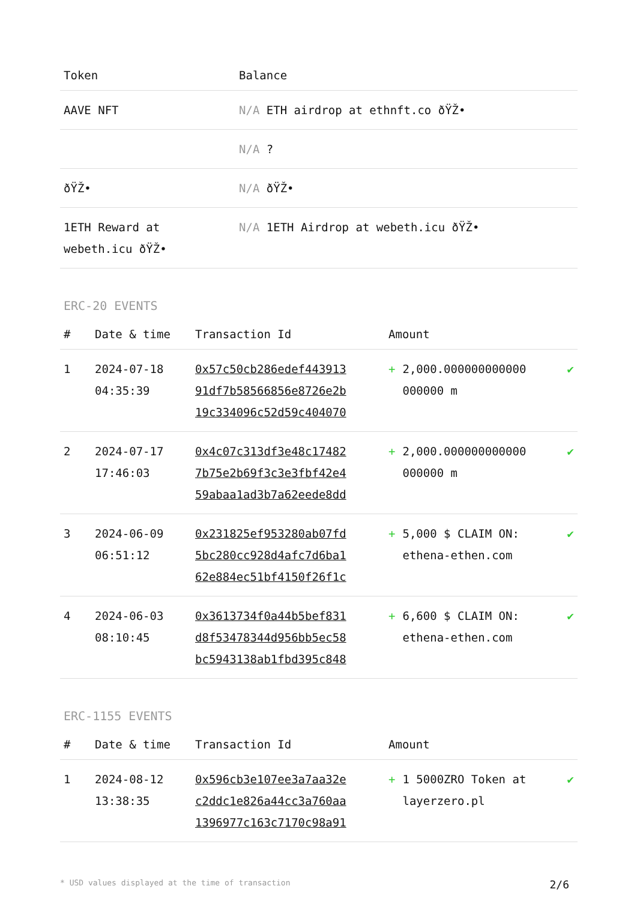| Token | Balance |
| --- | --- |
| AAVE NFT | N/A ETH airdrop at ethnft.co ðŸŽ• |
| | N/A ? |
| ðŸŽ• | N/A ðŸŽ• |
| 1ETH Reward at webeth.icu ðŸŽ• | N/A 1ETH Airdrop at webeth.icu ðŸŽ• |
ERC-20 EVENTS
| # | Date & time | Transaction Id | Amount | | |
| --- | --- | --- | --- | --- | --- |
| 1 | 2024-07-18 04:35:39 | 0x57c50cb286edef443913 91df7b58566856e8726e2b 19c334096c52d59c404070 | + | 2,000.000000000000 000000 m | ✔ |
| 2 | 2024-07-17 17:46:03 | 0x4c07c313df3e48c17482 7b75e2b69f3c3e3fbf42e4 59abaa1ad3b7a62eede8dd | + | 2,000.000000000000 000000 m | ✔ |
| 3 | 2024-06-09 06:51:12 | 0x231825ef953280ab07fd 5bc280cc928d4afc7d6ba1 62e884ec51bf4150f26f1c | + | 5,000 $ CLAIM ON: ethena-ethen.com | ✔ |
| 4 | 2024-06-03 08:10:45 | 0x3613734f0a44b5bef831 d8f53478344d956bb5ec58 bc5943138ab1fbd395c848 | + | 6,600 $ CLAIM ON: ethena-ethen.com | ✔ |
ERC-1155 EVENTS
| # | Date & time | Transaction Id | Amount | | |
| --- | --- | --- | --- | --- | --- |
| 1 | 2024-08-12 13:38:35 | 0x596cb3e107ee3a7aa32e c2ddc1e826a44cc3a760aa 1396977c163c7170c98a91 | + | 1 5000ZRO Token at layerzero.pl | ✔ |
* USD values displayed at the time of transaction 2/6